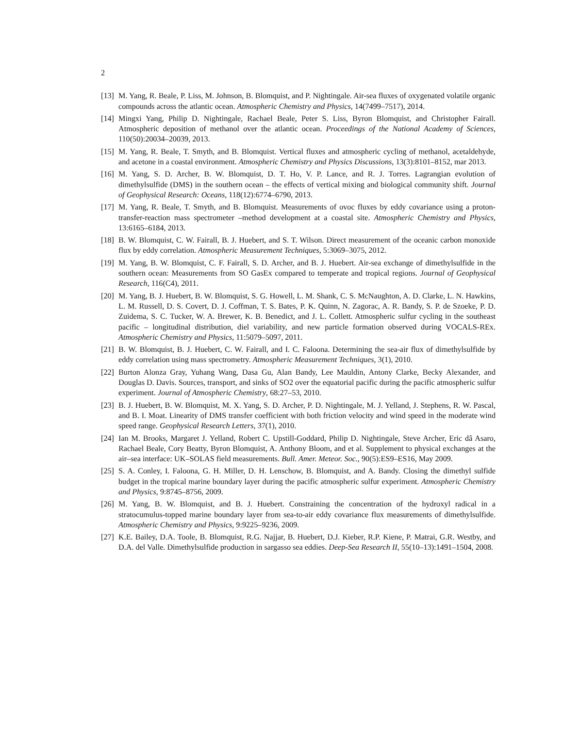2
[13]
M. Yang, R. Beale, P. Liss, M. Johnson, B. Blomquist, and P. Nightingale. Air-sea fluxes of oxygenated volatile organic compounds across the atlantic ocean. Atmospheric Chemistry and Physics, 14(7499–7517), 2014.
[14]
Mingxi Yang, Philip D. Nightingale, Rachael Beale, Peter S. Liss, Byron Blomquist, and Christopher Fairall. Atmospheric deposition of methanol over the atlantic ocean. Proceedings of the National Academy of Sciences, 110(50):20034–20039, 2013.
[15]
M. Yang, R. Beale, T. Smyth, and B. Blomquist. Vertical fluxes and atmospheric cycling of methanol, acetaldehyde, and acetone in a coastal environment. Atmospheric Chemistry and Physics Discussions, 13(3):8101–8152, mar 2013.
[16]
M. Yang, S. D. Archer, B. W. Blomquist, D. T. Ho, V. P. Lance, and R. J. Torres. Lagrangian evolution of dimethylsulfide (DMS) in the southern ocean – the effects of vertical mixing and biological community shift. Journal of Geophysical Research: Oceans, 118(12):6774–6790, 2013.
[17]
M. Yang, R. Beale, T. Smyth, and B. Blomquist. Measurements of ovoc fluxes by eddy covariance using a proton-transfer-reaction mass spectrometer –method development at a coastal site. Atmospheric Chemistry and Physics, 13:6165–6184, 2013.
[18]
B. W. Blomquist, C. W. Fairall, B. J. Huebert, and S. T. Wilson. Direct measurement of the oceanic carbon monoxide flux by eddy correlation. Atmospheric Measurement Techniques, 5:3069–3075, 2012.
[19]
M. Yang, B. W. Blomquist, C. F. Fairall, S. D. Archer, and B. J. Huebert. Air-sea exchange of dimethylsulfide in the southern ocean: Measurements from SO GasEx compared to temperate and tropical regions. Journal of Geophysical Research, 116(C4), 2011.
[20]
M. Yang, B. J. Huebert, B. W. Blomquist, S. G. Howell, L. M. Shank, C. S. McNaughton, A. D. Clarke, L. N. Hawkins, L. M. Russell, D. S. Covert, D. J. Coffman, T. S. Bates, P. K. Quinn, N. Zagorac, A. R. Bandy, S. P. de Szoeke, P. D. Zuidema, S. C. Tucker, W. A. Brewer, K. B. Benedict, and J. L. Collett. Atmospheric sulfur cycling in the southeast pacific – longitudinal distribution, diel variability, and new particle formation observed during VOCALS-REx. Atmospheric Chemistry and Physics, 11:5079–5097, 2011.
[21]
B. W. Blomquist, B. J. Huebert, C. W. Fairall, and I. C. Faloona. Determining the sea-air flux of dimethylsulfide by eddy correlation using mass spectrometry. Atmospheric Measurement Techniques, 3(1), 2010.
[22]
Burton Alonza Gray, Yuhang Wang, Dasa Gu, Alan Bandy, Lee Mauldin, Antony Clarke, Becky Alexander, and Douglas D. Davis. Sources, transport, and sinks of SO2 over the equatorial pacific during the pacific atmospheric sulfur experiment. Journal of Atmospheric Chemistry, 68:27–53, 2010.
[23]
B. J. Huebert, B. W. Blomquist, M. X. Yang, S. D. Archer, P. D. Nightingale, M. J. Yelland, J. Stephens, R. W. Pascal, and B. I. Moat. Linearity of DMS transfer coefficient with both friction velocity and wind speed in the moderate wind speed range. Geophysical Research Letters, 37(1), 2010.
[24]
Ian M. Brooks, Margaret J. Yelland, Robert C. Upstill-Goddard, Philip D. Nightingale, Steve Archer, Eric dâ Asaro, Rachael Beale, Cory Beatty, Byron Blomquist, A. Anthony Bloom, and et al. Supplement to physical exchanges at the air–sea interface: UK–SOLAS field measurements. Bull. Amer. Meteor. Soc., 90(5):ES9–ES16, May 2009.
[25]
S. A. Conley, I. Faloona, G. H. Miller, D. H. Lenschow, B. Blomquist, and A. Bandy. Closing the dimethyl sulfide budget in the tropical marine boundary layer during the pacific atmospheric sulfur experiment. Atmospheric Chemistry and Physics, 9:8745–8756, 2009.
[26]
M. Yang, B. W. Blomquist, and B. J. Huebert. Constraining the concentration of the hydroxyl radical in a stratocumulus-topped marine boundary layer from sea-to-air eddy covariance flux measurements of dimethylsulfide. Atmospheric Chemistry and Physics, 9:9225–9236, 2009.
[27]
K.E. Bailey, D.A. Toole, B. Blomquist, R.G. Najjar, B. Huebert, D.J. Kieber, R.P. Kiene, P. Matrai, G.R. Westby, and D.A. del Valle. Dimethylsulfide production in sargasso sea eddies. Deep-Sea Research II, 55(10–13):1491–1504, 2008.